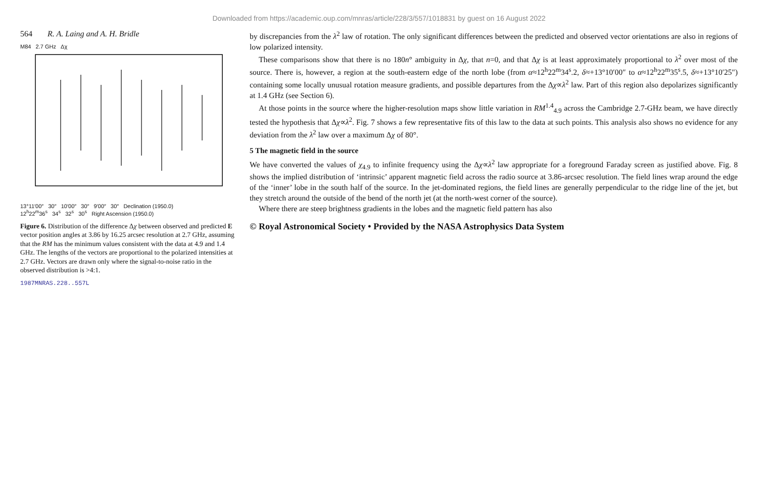Downloaded from https://academic.oup.com/mnras/article/228/3/557/1018831 by guest on 16 August 2022
564 R. A. Laing and A. H. Bridle
M84 2.7 GHz Δχ
13°11′00″ 30″ 10′00″ 30″ 9′00″ 30″ Declination (1950.0)
12<sup>h</sup>22<sup>m</sup>36<sup>s</sup> 34<sup>s</sup> 32<sup>s</sup> 30<sup>s</sup> Right Ascension (1950.0)
Figure 6. Distribution of the difference Δχ between observed and predicted E vector position angles at 3.86 by 16.25 arcsec resolution at 2.7 GHz, assuming that the RM has the minimum values consistent with the data at 4.9 and 1.4 GHz. The lengths of the vectors are proportional to the polarized intensities at 2.7 GHz. Vectors are drawn only where the signal-to-noise ratio in the observed distribution is >4:1.
1987MNRAS.228..557L
by discrepancies from the λ<sup>2</sup> law of rotation. The only significant differences between the predicted and observed vector orientations are also in regions of low polarized intensity.
These comparisons show that there is no 180n° ambiguity in Δχ, that n=0, and that Δχ is at least approximately proportional to λ<sup>2</sup> over most of the source. There is, however, a region at the south-eastern edge of the north lobe (from α≈12<sup>h</sup>22<sup>m</sup>34<sup>s</sup>.2, δ≈+13°10′00″ to α≈12<sup>h</sup>22<sup>m</sup>35<sup>s</sup>.5, δ≈+13°10′25″) containing some locally unusual rotation measure gradients, and possible departures from the Δχ∝λ<sup>2</sup> law. Part of this region also depolarizes significantly at 1.4 GHz (see Section 6).
At those points in the source where the higher-resolution maps show little variation in RM<sup>1.4</sup><sub>4.9</sub> across the Cambridge 2.7-GHz beam, we have directly tested the hypothesis that Δχ∝λ<sup>2</sup>. Fig. 7 shows a few representative fits of this law to the data at such points. This analysis also shows no evidence for any deviation from the λ<sup>2</sup> law over a maximum Δχ of 80°.
5 The magnetic field in the source
We have converted the values of χ<sub>4.9</sub> to infinite frequency using the Δχ∝λ<sup>2</sup> law appropriate for a foreground Faraday screen as justified above. Fig. 8 shows the implied distribution of ‘intrinsic’ apparent magnetic field across the radio source at 3.86-arcsec resolution. The field lines wrap around the edge of the ‘inner’ lobe in the south half of the source. In the jet-dominated regions, the field lines are generally perpendicular to the ridge line of the jet, but they stretch around the outside of the bend of the north jet (at the north-west corner of the source).
Where there are steep brightness gradients in the lobes and the magnetic field pattern has also
© Royal Astronomical Society • Provided by the NASA Astrophysics Data System